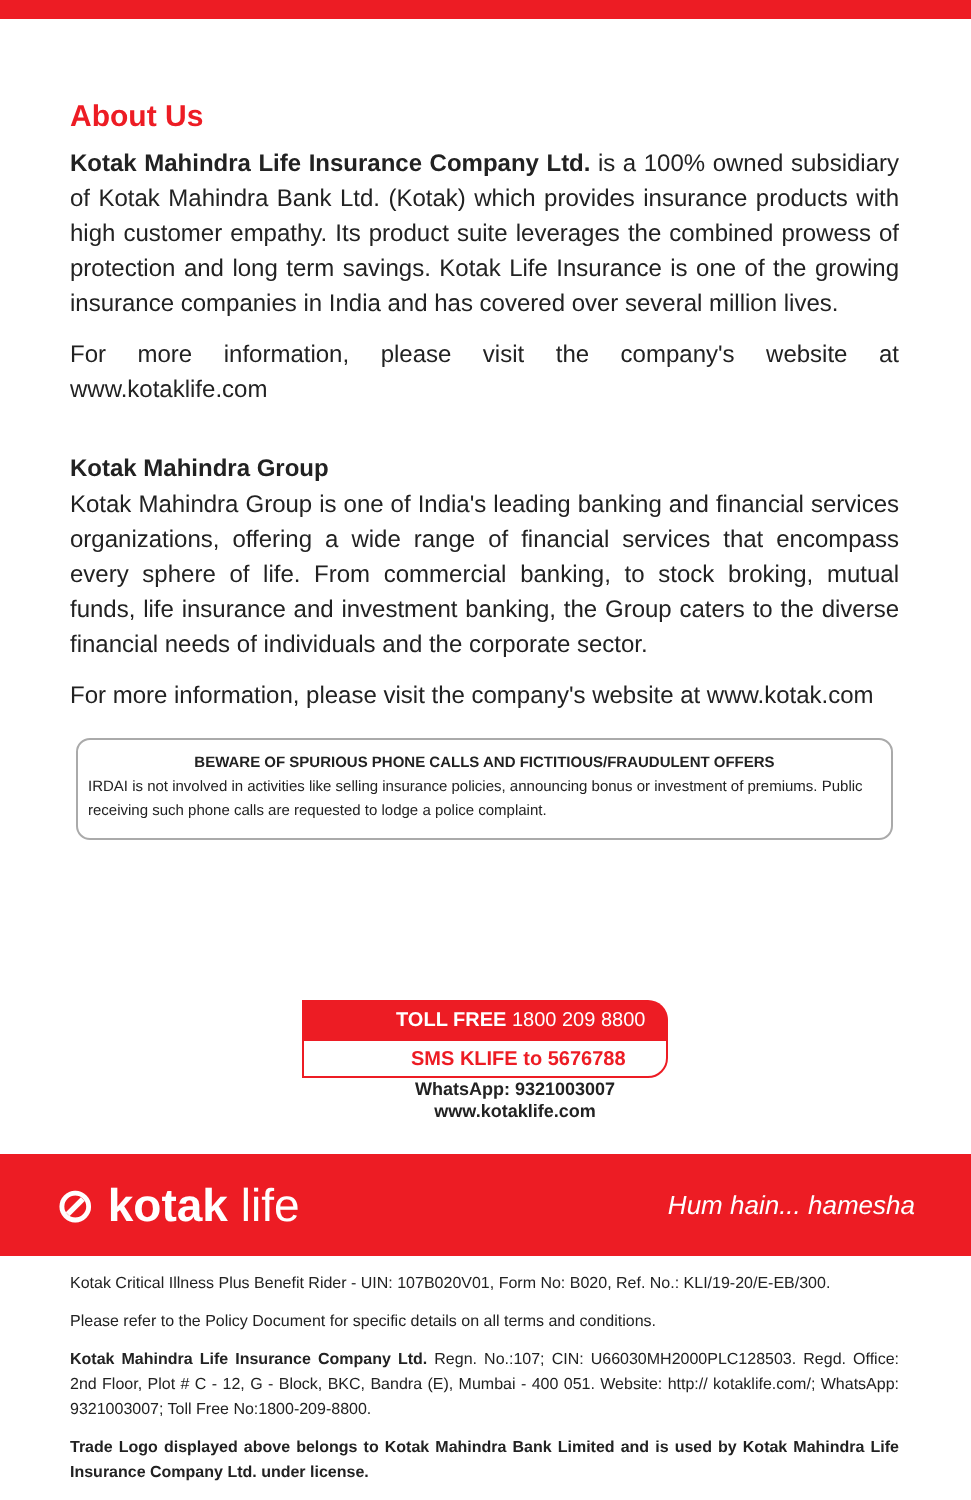About Us
Kotak Mahindra Life Insurance Company Ltd. is a 100% owned subsidiary of Kotak Mahindra Bank Ltd. (Kotak) which provides insurance products with high customer empathy. Its product suite leverages the combined prowess of protection and long term savings. Kotak Life Insurance is one of the growing insurance companies in India and has covered over several million lives.
For more information, please visit the company's website at www.kotaklife.com
Kotak Mahindra Group
Kotak Mahindra Group is one of India's leading banking and financial services organizations, offering a wide range of financial services that encompass every sphere of life. From commercial banking, to stock broking, mutual funds, life insurance and investment banking, the Group caters to the diverse financial needs of individuals and the corporate sector.
For more information, please visit the company's website at www.kotak.com
BEWARE OF SPURIOUS PHONE CALLS AND FICTITIOUS/FRAUDULENT OFFERS
IRDAI is not involved in activities like selling insurance policies, announcing bonus or investment of premiums. Public receiving such phone calls are requested to lodge a police complaint.
TOLL FREE 1800 209 8800
SMS KLIFE to 5676788
WhatsApp: 9321003007
www.kotaklife.com
⊘ kotak life
Hum hain... hamesha
Kotak Critical Illness Plus Benefit Rider - UIN: 107B020V01, Form No: B020, Ref. No.: KLI/19-20/E-EB/300.
Please refer to the Policy Document for specific details on all terms and conditions.
Kotak Mahindra Life Insurance Company Ltd. Regn. No.:107; CIN: U66030MH2000PLC128503. Regd. Office: 2nd Floor, Plot # C - 12, G - Block, BKC, Bandra (E), Mumbai - 400 051. Website: http:// kotaklife.com/; WhatsApp: 9321003007; Toll Free No:1800-209-8800.
Trade Logo displayed above belongs to Kotak Mahindra Bank Limited and is used by Kotak Mahindra Life Insurance Company Ltd. under license.